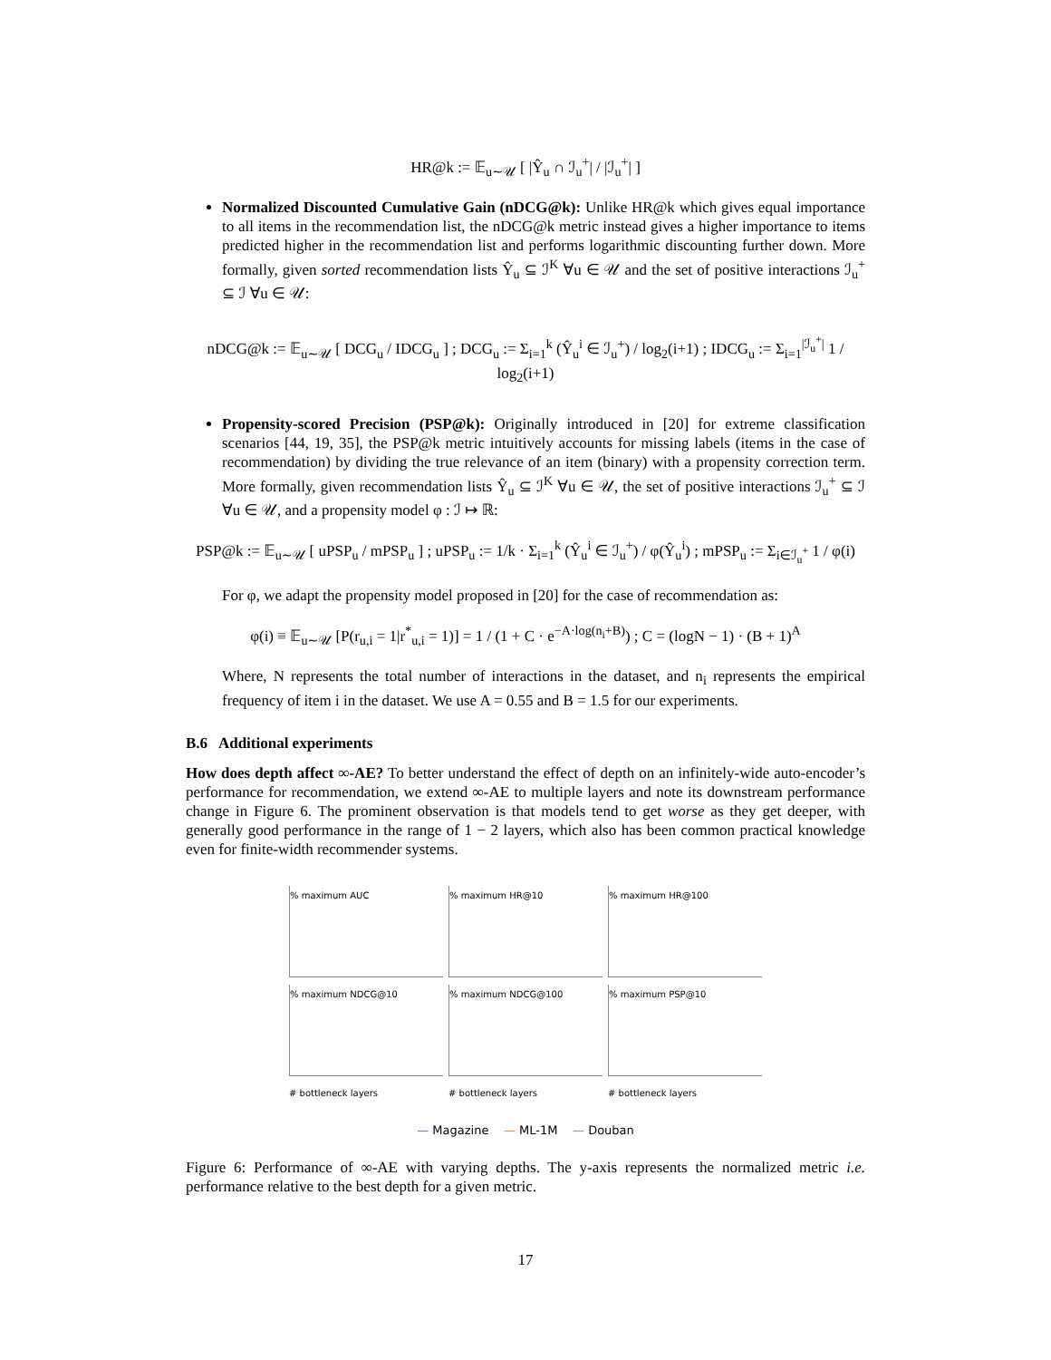HR@k := 𝔼<sub>u∼𝒰</sub> [ |Ŷ<sub>u</sub> ∩ ℐ<sub>u</sub><sup>+</sup>| / |ℐ<sub>u</sub><sup>+</sup>| ]
Normalized Discounted Cumulative Gain (nDCG@k): Unlike HR@k which gives equal importance to all items in the recommendation list, the nDCG@k metric instead gives a higher importance to items predicted higher in the recommendation list and performs logarithmic discounting further down. More formally, given sorted recommendation lists Ŷ<sub>u</sub> ⊆ ℐ<sup>K</sup> ∀u ∈ 𝒰 and the set of positive interactions ℐ<sub>u</sub><sup>+</sup> ⊆ ℐ ∀u ∈ 𝒰:
nDCG@k := 𝔼<sub>u∼𝒰</sub> [ DCG<sub>u</sub> / IDCG<sub>u</sub> ] ; DCG<sub>u</sub> := Σ<sub>i=1</sub><sup>k</sup> (Ŷ<sub>u</sub><sup>i</sup> ∈ ℐ<sub>u</sub><sup>+</sup>) / log<sub>2</sub>(i+1) ; IDCG<sub>u</sub> := Σ<sub>i=1</sub><sup>|ℐ<sub>u</sub><sup>+</sup>|</sup> 1 / log<sub>2</sub>(i+1)
Propensity-scored Precision (PSP@k): Originally introduced in [20] for extreme classification scenarios [44, 19, 35], the PSP@k metric intuitively accounts for missing labels (items in the case of recommendation) by dividing the true relevance of an item (binary) with a propensity correction term. More formally, given recommendation lists Ŷ<sub>u</sub> ⊆ ℐ<sup>K</sup> ∀u ∈ 𝒰, the set of positive interactions ℐ<sub>u</sub><sup>+</sup> ⊆ ℐ ∀u ∈ 𝒰, and a propensity model φ : ℐ ↦ ℝ:
PSP@k := 𝔼<sub>u∼𝒰</sub> [ uPSP<sub>u</sub> / mPSP<sub>u</sub> ] ; uPSP<sub>u</sub> := 1/k · Σ<sub>i=1</sub><sup>k</sup> (Ŷ<sub>u</sub><sup>i</sup> ∈ ℐ<sub>u</sub><sup>+</sup>) / φ(Ŷ<sub>u</sub><sup>i</sup>) ; mPSP<sub>u</sub> := Σ<sub>i∈ℐ<sub>u</sub><sup>+</sup></sub> 1 / φ(i)
For φ, we adapt the propensity model proposed in [20] for the case of recommendation as:
φ(i) ≡ 𝔼<sub>u∼𝒰</sub> [P(r<sub>u,i</sub> = 1|r<sup>*</sup><sub>u,i</sub> = 1)] = 1 / (1 + C · e<sup>−A·log(n<sub>i</sub>+B)</sup>) ; C = (logN − 1) · (B + 1)<sup>A</sup>
Where, N represents the total number of interactions in the dataset, and n<sub>i</sub> represents the empirical frequency of item i in the dataset. We use A = 0.55 and B = 1.5 for our experiments.
B.6 Additional experiments
How does depth affect ∞-AE? To better understand the effect of depth on an infinitely-wide auto-encoder’s performance for recommendation, we extend ∞-AE to multiple layers and note its downstream performance change in Figure 6. The prominent observation is that models tend to get worse as they get deeper, with generally good performance in the range of 1 − 2 layers, which also has been common practical knowledge even for finite-width recommender systems.
% maximum AUC
% maximum HR@10
% maximum HR@100
% maximum NDCG@10
% maximum NDCG@100
% maximum PSP@10
# bottleneck layers # bottleneck layers # bottleneck layers
— Magazine — ML-1M — Douban
Figure 6: Performance of ∞-AE with varying depths. The y-axis represents the normalized metric i.e. performance relative to the best depth for a given metric.
17